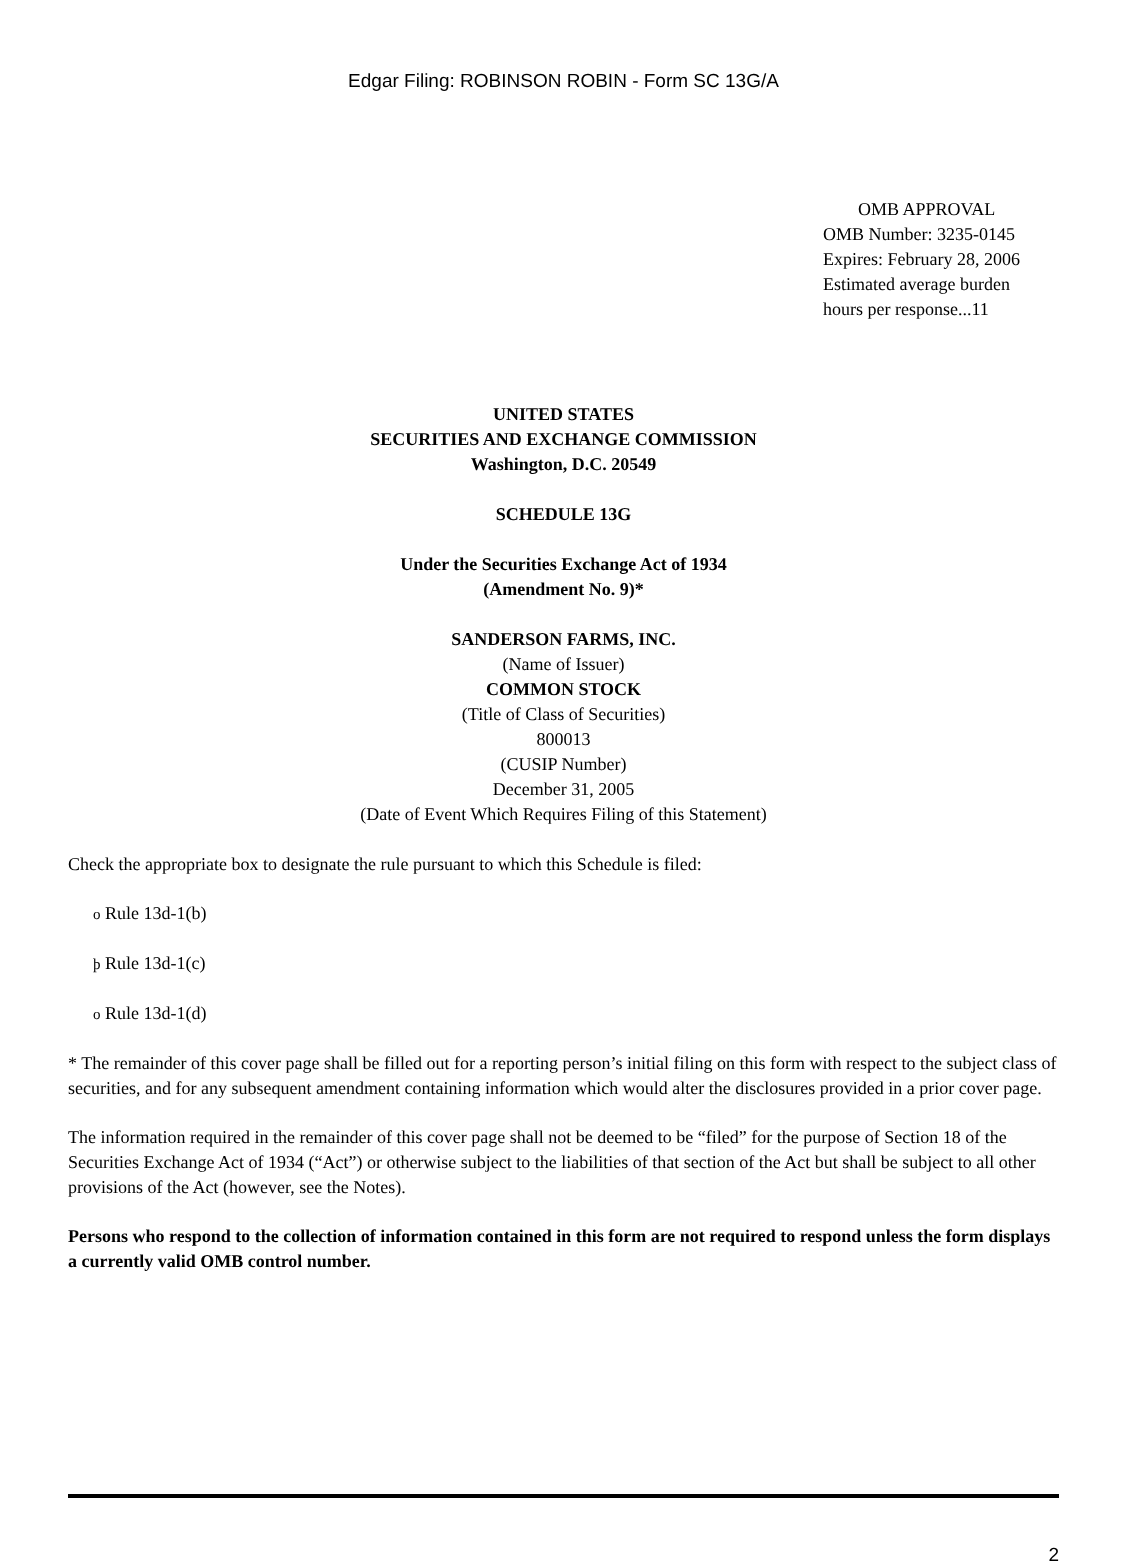Edgar Filing: ROBINSON ROBIN - Form SC 13G/A
OMB APPROVAL
OMB Number: 3235-0145
Expires: February 28, 2006
Estimated average burden
hours per response...11
UNITED STATES
SECURITIES AND EXCHANGE COMMISSION
Washington, D.C. 20549
SCHEDULE 13G
Under the Securities Exchange Act of 1934
(Amendment No. 9)*
SANDERSON FARMS, INC.
(Name of Issuer)
COMMON STOCK
(Title of Class of Securities)
800013
(CUSIP Number)
December 31, 2005
(Date of Event Which Requires Filing of this Statement)
Check the appropriate box to designate the rule pursuant to which this Schedule is filed:
o Rule 13d-1(b)
þ Rule 13d-1(c)
o Rule 13d-1(d)
* The remainder of this cover page shall be filled out for a reporting person’s initial filing on this form with respect to the subject class of securities, and for any subsequent amendment containing information which would alter the disclosures provided in a prior cover page.
The information required in the remainder of this cover page shall not be deemed to be “filed” for the purpose of Section 18 of the Securities Exchange Act of 1934 (“Act”) or otherwise subject to the liabilities of that section of the Act but shall be subject to all other provisions of the Act (however, see the Notes).
Persons who respond to the collection of information contained in this form are not required to respond unless the form displays a currently valid OMB control number.
2